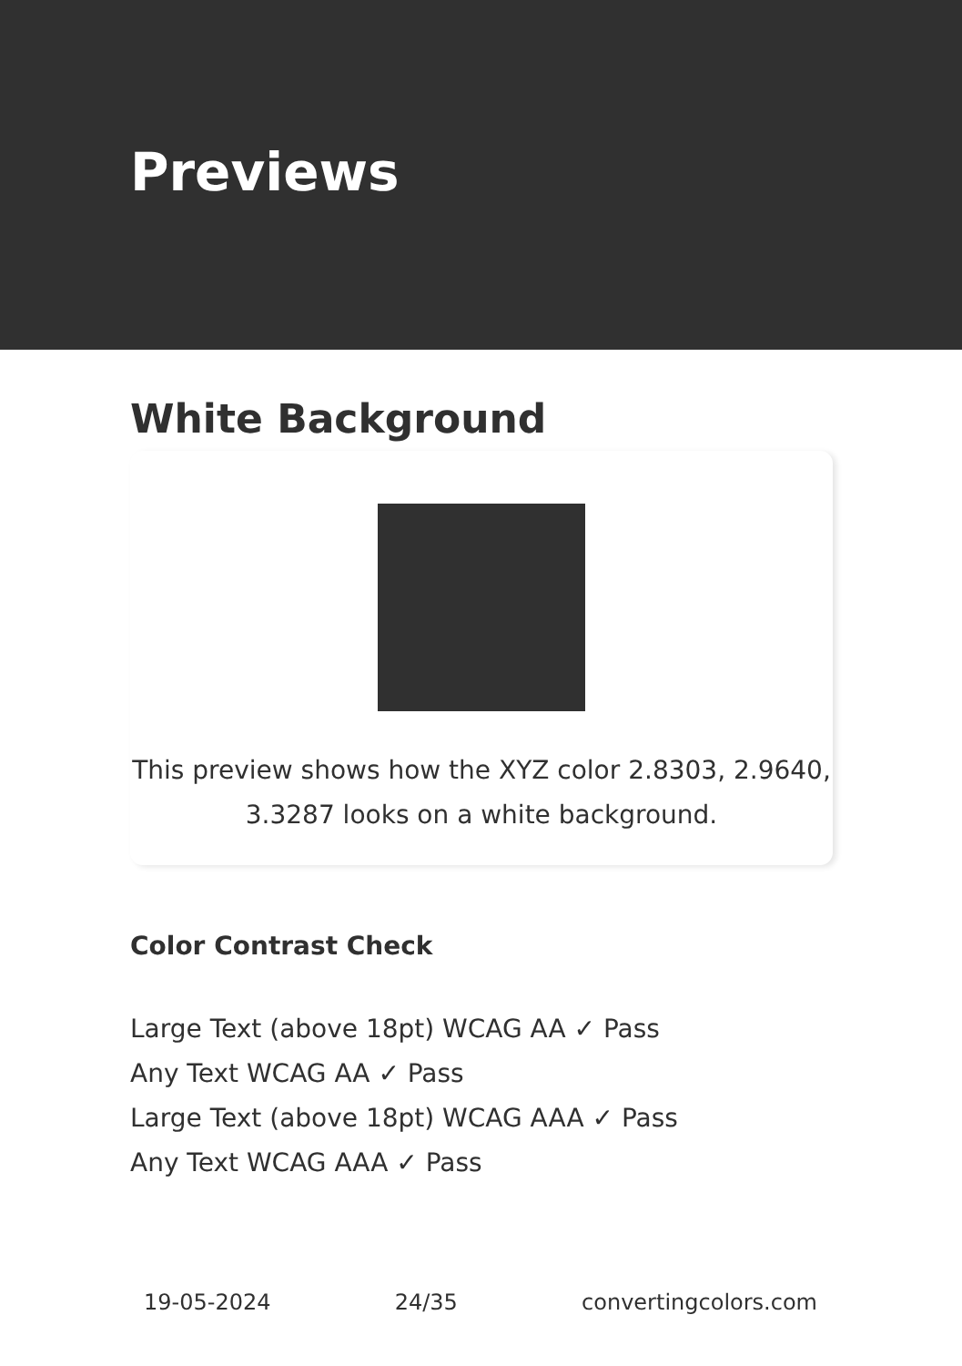Previews
White Background
This preview shows how the XYZ color 2.8303, 2.9640, 3.3287 looks on a white background.
Color Contrast Check
Large Text (above 18pt) WCAG AA ✓ Pass
Any Text WCAG AA ✓ Pass
Large Text (above 18pt) WCAG AAA ✓ Pass
Any Text WCAG AAA ✓ Pass
19-05-2024 24/35 convertingcolors.com